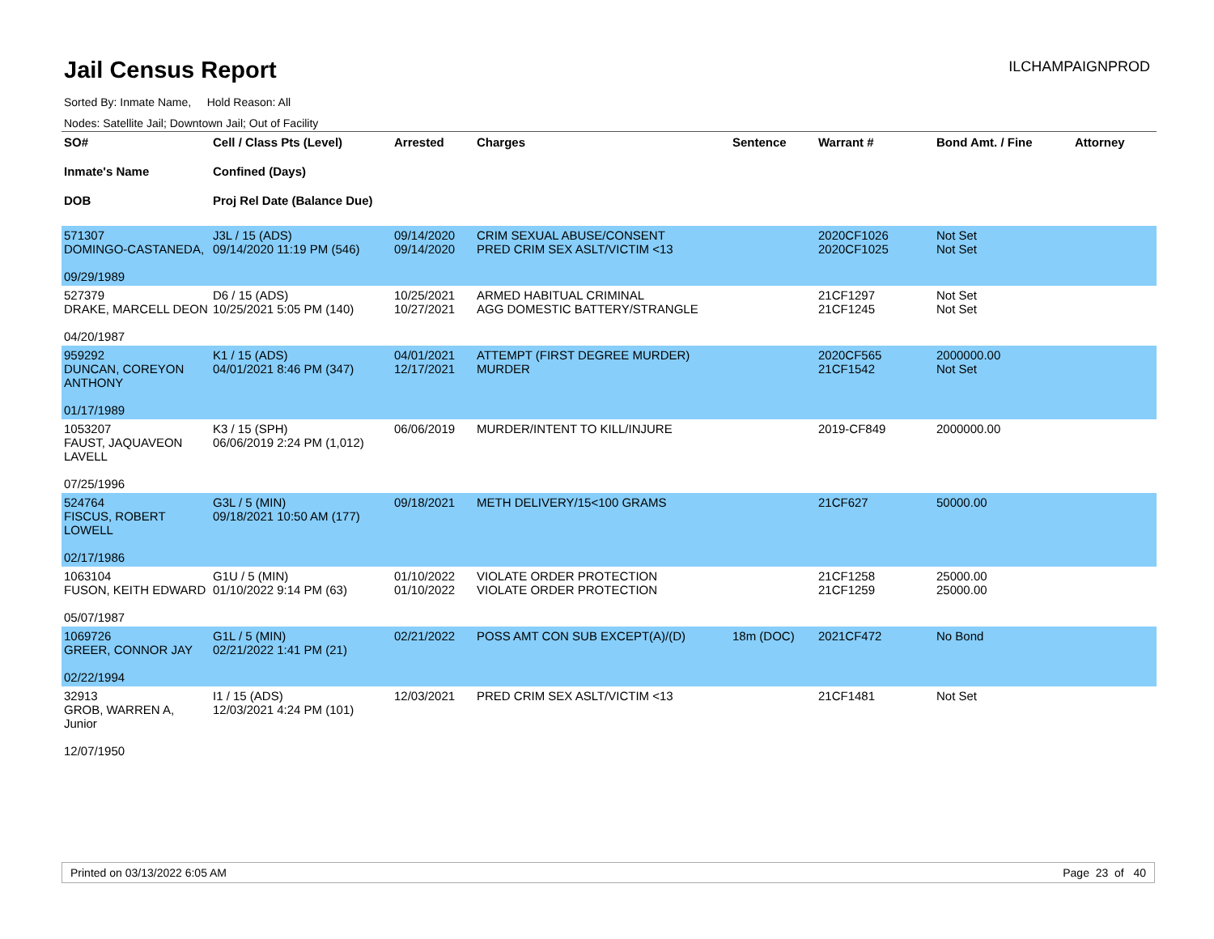Jail Census Report
ILCHAMPAIGNPROD
Sorted By: Inmate Name, Hold Reason: All
Nodes: Satellite Jail; Downtown Jail; Out of Facility
| SO# Inmate's Name DOB | Cell / Class Pts (Level) Confined (Days) Proj Rel Date (Balance Due) | Arrested | Charges | Sentence | Warrant # | Bond Amt. / Fine | Attorney |
| --- | --- | --- | --- | --- | --- | --- | --- |
| 571307 DOMINGO-CASTANEDA, 09/29/1989 | J3L / 15 (ADS) 09/14/2020 11:19 PM (546) | 09/14/2020 09/14/2020 | CRIM SEXUAL ABUSE/CONSENT PRED CRIM SEX ASLT/VICTIM <13 | | 2020CF1026 2020CF1025 | Not Set Not Set | |
| 527379 DRAKE, MARCELL DEON 04/20/1987 | D6 / 15 (ADS) 10/25/2021 5:05 PM (140) | 10/25/2021 10/27/2021 | ARMED HABITUAL CRIMINAL AGG DOMESTIC BATTERY/STRANGLE | | 21CF1297 21CF1245 | Not Set Not Set | |
| 959292 DUNCAN, COREYON ANTHONY 01/17/1989 | K1 / 15 (ADS) 04/01/2021 8:46 PM (347) | 04/01/2021 12/17/2021 | ATTEMPT (FIRST DEGREE MURDER) MURDER | | 2020CF565 21CF1542 | 2000000.00 Not Set | |
| 1053207 FAUST, JAQUAVEON LAVELL 07/25/1996 | K3 / 15 (SPH) 06/06/2019 2:24 PM (1,012) | 06/06/2019 | MURDER/INTENT TO KILL/INJURE | | 2019-CF849 | 2000000.00 | |
| 524764 FISCUS, ROBERT LOWELL 02/17/1986 | G3L / 5 (MIN) 09/18/2021 10:50 AM (177) | 09/18/2021 | METH DELIVERY/15<100 GRAMS | | 21CF627 | 50000.00 | |
| 1063104 FUSON, KEITH EDWARD 05/07/1987 | G1U / 5 (MIN) 01/10/2022 9:14 PM (63) | 01/10/2022 01/10/2022 | VIOLATE ORDER PROTECTION VIOLATE ORDER PROTECTION | | 21CF1258 21CF1259 | 25000.00 25000.00 | |
| 1069726 GREER, CONNOR JAY 02/22/1994 | G1L / 5 (MIN) 02/21/2022 1:41 PM (21) | 02/21/2022 | POSS AMT CON SUB EXCEPT(A)/(D) | 18m (DOC) | 2021CF472 | No Bond | |
| 32913 GROB, WARREN A, Junior 12/07/1950 | I1 / 15 (ADS) 12/03/2021 4:24 PM (101) | 12/03/2021 | PRED CRIM SEX ASLT/VICTIM <13 | | 21CF1481 | Not Set | |
Printed on 03/13/2022 6:05 AM Page 23 of 40